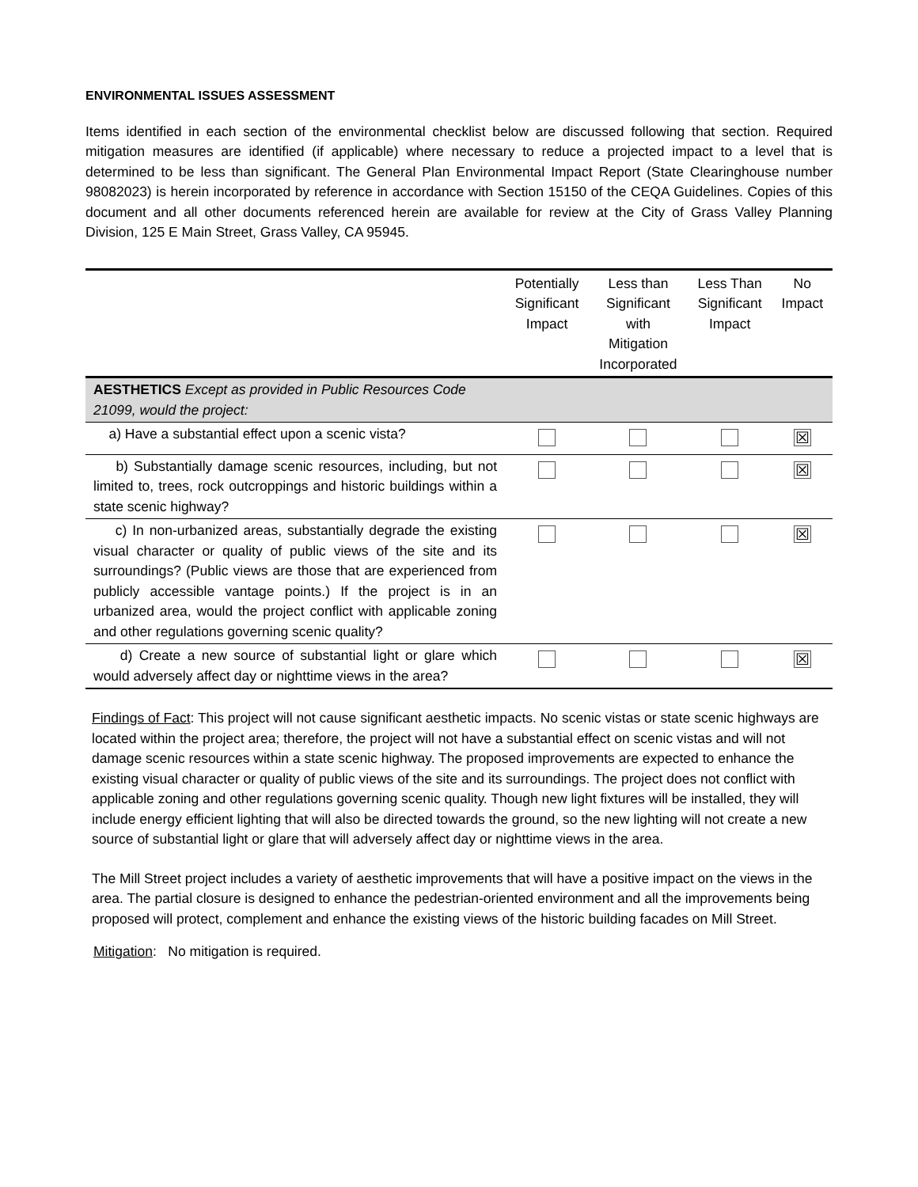ENVIRONMENTAL ISSUES ASSESSMENT
Items identified in each section of the environmental checklist below are discussed following that section. Required mitigation measures are identified (if applicable) where necessary to reduce a projected impact to a level that is determined to be less than significant. The General Plan Environmental Impact Report (State Clearinghouse number 98082023) is herein incorporated by reference in accordance with Section 15150 of the CEQA Guidelines. Copies of this document and all other documents referenced herein are available for review at the City of Grass Valley Planning Division, 125 E Main Street, Grass Valley, CA 95945.
| | Potentially Significant Impact | Less than Significant with Mitigation Incorporated | Less Than Significant Impact | No Impact |
| --- | --- | --- | --- | --- |
| AESTHETICS Except as provided in Public Resources Code 21099, would the project: | | | | |
| a) Have a substantial effect upon a scenic vista? | | | | ☒ |
| b) Substantially damage scenic resources, including, but not limited to, trees, rock outcroppings and historic buildings within a state scenic highway? | | | | ☒ |
| c) In non-urbanized areas, substantially degrade the existing visual character or quality of public views of the site and its surroundings? (Public views are those that are experienced from publicly accessible vantage points.) If the project is in an urbanized area, would the project conflict with applicable zoning and other regulations governing scenic quality? | | | | ☒ |
| d) Create a new source of substantial light or glare which would adversely affect day or nighttime views in the area? | | | | ☒ |
Findings of Fact: This project will not cause significant aesthetic impacts. No scenic vistas or state scenic highways are located within the project area; therefore, the project will not have a substantial effect on scenic vistas and will not damage scenic resources within a state scenic highway. The proposed improvements are expected to enhance the existing visual character or quality of public views of the site and its surroundings. The project does not conflict with applicable zoning and other regulations governing scenic quality. Though new light fixtures will be installed, they will include energy efficient lighting that will also be directed towards the ground, so the new lighting will not create a new source of substantial light or glare that will adversely affect day or nighttime views in the area.
The Mill Street project includes a variety of aesthetic improvements that will have a positive impact on the views in the area. The partial closure is designed to enhance the pedestrian-oriented environment and all the improvements being proposed will protect, complement and enhance the existing views of the historic building facades on Mill Street.
Mitigation: No mitigation is required.